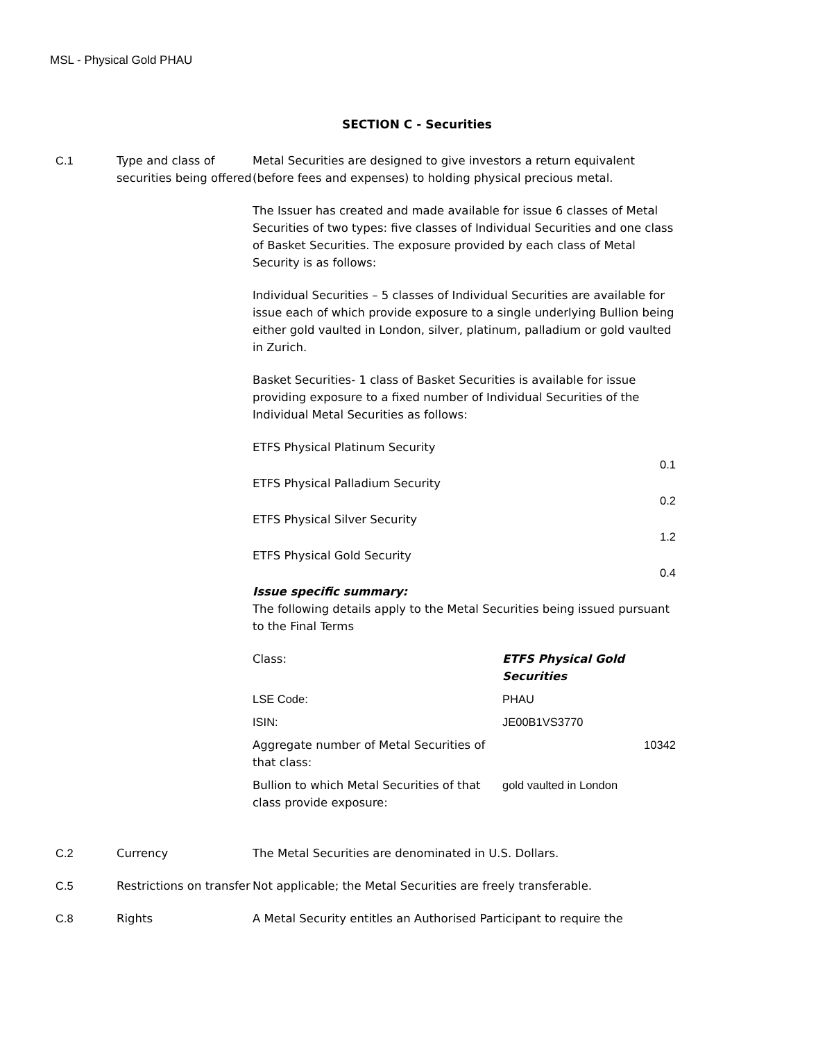MSL - Physical Gold PHAU
SECTION C - Securities
C.1 Type and class of securities being offered
Metal Securities are designed to give investors a return equivalent (before fees and expenses) to holding physical precious metal.
The Issuer has created and made available for issue 6 classes of Metal Securities of two types: five classes of Individual Securities and one class of Basket Securities. The exposure provided by each class of Metal Security is as follows:
Individual Securities – 5 classes of Individual Securities are available for issue each of which provide exposure to a single underlying Bullion being either gold vaulted in London, silver, platinum, palladium or gold vaulted in Zurich.
Basket Securities- 1 class of Basket Securities is available for issue providing exposure to a fixed number of Individual Securities of the Individual Metal Securities as follows:
ETFS Physical Platinum Security
0.1
ETFS Physical Palladium Security
0.2
ETFS Physical Silver Security
1.2
ETFS Physical Gold Security
0.4
Issue specific summary:
The following details apply to the Metal Securities being issued pursuant to the Final Terms
| Class: | ETFS Physical Gold Securities |
| LSE Code: | PHAU |
| ISIN: | JE00B1VS3770 |
| Aggregate number of Metal Securities of that class: | 10342 |
| Bullion to which Metal Securities of that class provide exposure: | gold vaulted in London |
C.2 Currency The Metal Securities are denominated in U.S. Dollars.
C.5 Restrictions on transfer
Not applicable; the Metal Securities are freely transferable.
C.8 Rights A Metal Security entitles an Authorised Participant to require the